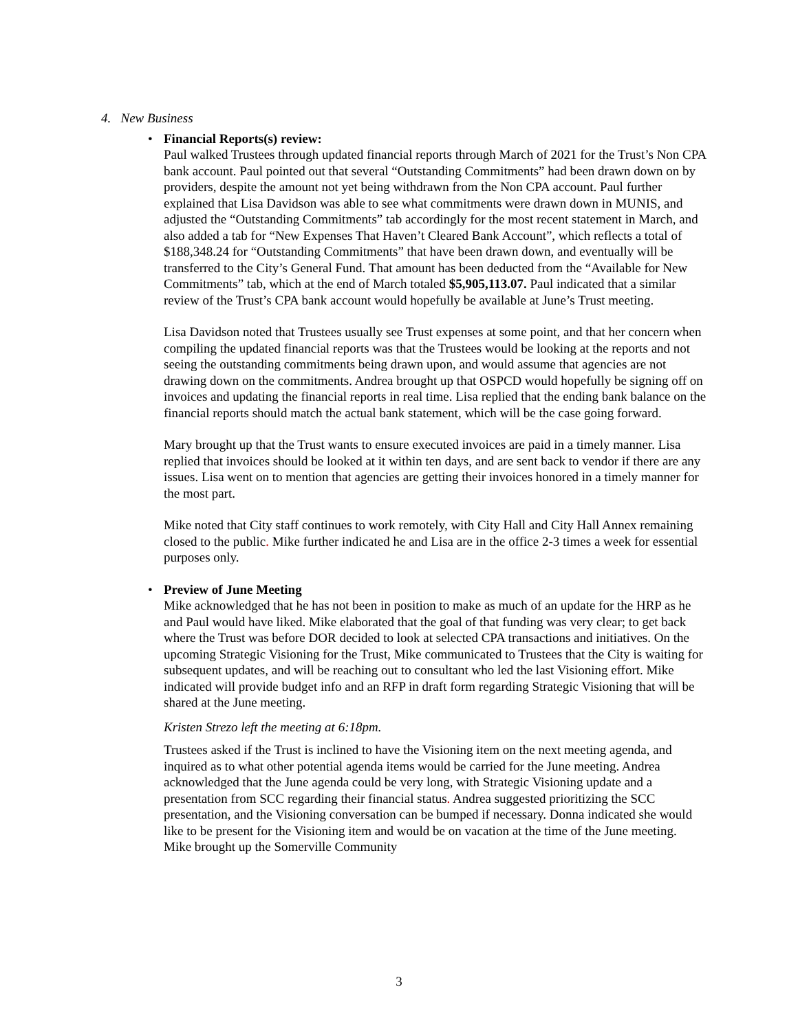4. New Business
• Financial Reports(s) review:
Paul walked Trustees through updated financial reports through March of 2021 for the Trust’s Non CPA bank account. Paul pointed out that several “Outstanding Commitments” had been drawn down on by providers, despite the amount not yet being withdrawn from the Non CPA account. Paul further explained that Lisa Davidson was able to see what commitments were drawn down in MUNIS, and adjusted the “Outstanding Commitments” tab accordingly for the most recent statement in March, and also added a tab for “New Expenses That Haven’t Cleared Bank Account”, which reflects a total of $188,348.24 for “Outstanding Commitments” that have been drawn down, and eventually will be transferred to the City’s General Fund. That amount has been deducted from the “Available for New Commitments” tab, which at the end of March totaled $5,905,113.07. Paul indicated that a similar review of the Trust’s CPA bank account would hopefully be available at June’s Trust meeting.
Lisa Davidson noted that Trustees usually see Trust expenses at some point, and that her concern when compiling the updated financial reports was that the Trustees would be looking at the reports and not seeing the outstanding commitments being drawn upon, and would assume that agencies are not drawing down on the commitments. Andrea brought up that OSPCD would hopefully be signing off on invoices and updating the financial reports in real time. Lisa replied that the ending bank balance on the financial reports should match the actual bank statement, which will be the case going forward.
Mary brought up that the Trust wants to ensure executed invoices are paid in a timely manner. Lisa replied that invoices should be looked at it within ten days, and are sent back to vendor if there are any issues. Lisa went on to mention that agencies are getting their invoices honored in a timely manner for the most part.
Mike noted that City staff continues to work remotely, with City Hall and City Hall Annex remaining closed to the public. Mike further indicated he and Lisa are in the office 2-3 times a week for essential purposes only.
• Preview of June Meeting
Mike acknowledged that he has not been in position to make as much of an update for the HRP as he and Paul would have liked. Mike elaborated that the goal of that funding was very clear; to get back where the Trust was before DOR decided to look at selected CPA transactions and initiatives. On the upcoming Strategic Visioning for the Trust, Mike communicated to Trustees that the City is waiting for subsequent updates, and will be reaching out to consultant who led the last Visioning effort. Mike indicated will provide budget info and an RFP in draft form regarding Strategic Visioning that will be shared at the June meeting.
Kristen Strezo left the meeting at 6:18pm.
Trustees asked if the Trust is inclined to have the Visioning item on the next meeting agenda, and inquired as to what other potential agenda items would be carried for the June meeting. Andrea acknowledged that the June agenda could be very long, with Strategic Visioning update and a presentation from SCC regarding their financial status. Andrea suggested prioritizing the SCC presentation, and the Visioning conversation can be bumped if necessary. Donna indicated she would like to be present for the Visioning item and would be on vacation at the time of the June meeting. Mike brought up the Somerville Community
3